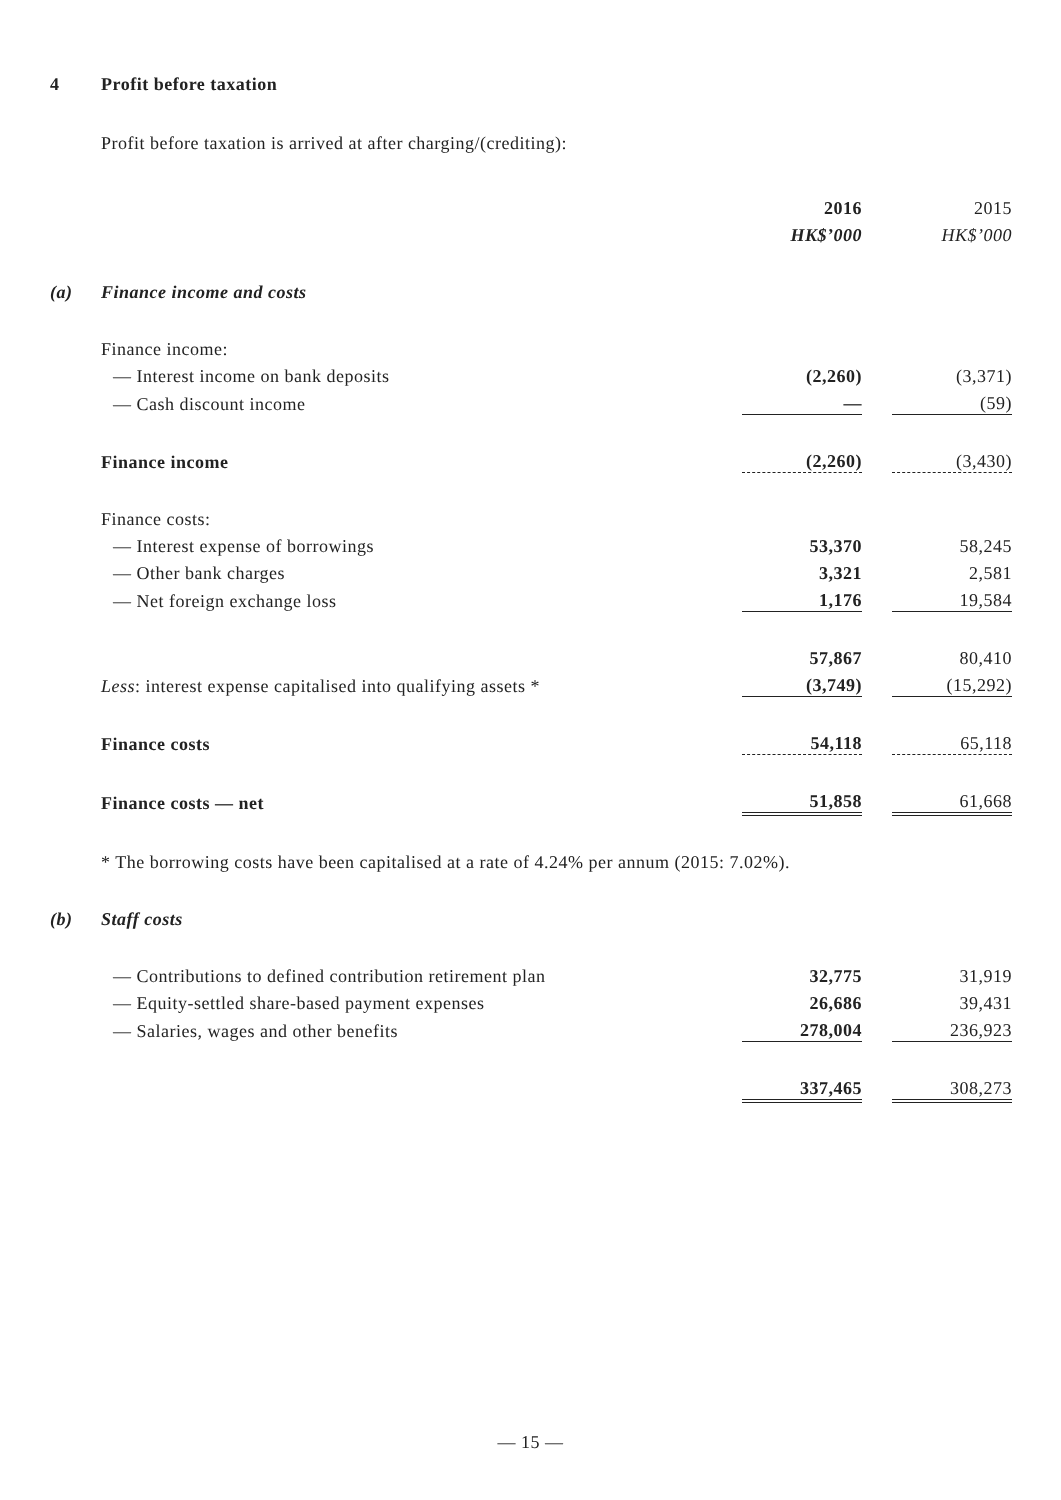4 Profit before taxation
Profit before taxation is arrived at after charging/(crediting):
| | | 2016 | | 2015 |
| | | HK$’000 | | HK$’000 |
| (a) | Finance income and costs | | | |
| | Finance income: | | | |
| | — Interest income on bank deposits | (2,260) | | (3,371) |
| | — Cash discount income | — | | (59) |
| | Finance income | (2,260) | | (3,430) |
| | Finance costs: | | | |
| | — Interest expense of borrowings | 53,370 | | 58,245 |
| | — Other bank charges | 3,321 | | 2,581 |
| | — Net foreign exchange loss | 1,176 | | 19,584 |
| | | 57,867 | | 80,410 |
| | Less : interest expense capitalised into qualifying assets * | (3,749) | | (15,292) |
| | Finance costs | 54,118 | | 65,118 |
| | Finance costs — net | 51,858 | | 61,668 |
| | * The borrowing costs have been capitalised at a rate of 4.24% per annum (2015: 7.02%). | | | |
| (b) | Staff costs | | | |
| | — Contributions to defined contribution retirement plan | 32,775 | | 31,919 |
| | — Equity-settled share-based payment expenses | 26,686 | | 39,431 |
| | — Salaries, wages and other benefits | 278,004 | | 236,923 |
| | | 337,465 | | 308,273 |
— 15 —